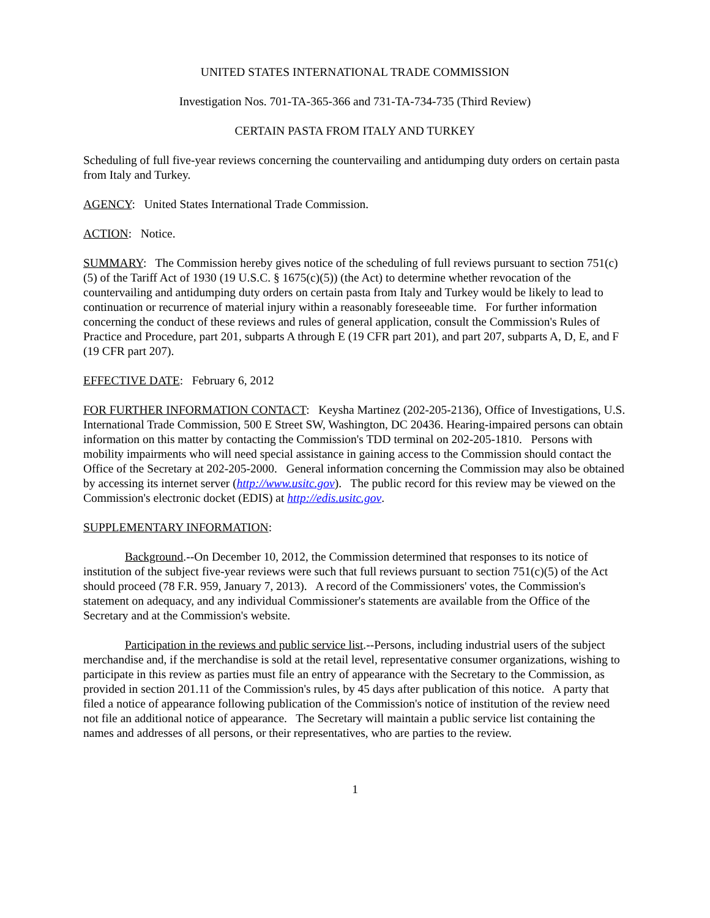UNITED STATES INTERNATIONAL TRADE COMMISSION
Investigation Nos. 701-TA-365-366 and 731-TA-734-735 (Third Review)
CERTAIN PASTA FROM ITALY AND TURKEY
Scheduling of full five-year reviews concerning the countervailing and antidumping duty orders on certain pasta from Italy and Turkey.
AGENCY: United States International Trade Commission.
ACTION: Notice.
SUMMARY: The Commission hereby gives notice of the scheduling of full reviews pursuant to section 751(c)(5) of the Tariff Act of 1930 (19 U.S.C. § 1675(c)(5)) (the Act) to determine whether revocation of the countervailing and antidumping duty orders on certain pasta from Italy and Turkey would be likely to lead to continuation or recurrence of material injury within a reasonably foreseeable time. For further information concerning the conduct of these reviews and rules of general application, consult the Commission's Rules of Practice and Procedure, part 201, subparts A through E (19 CFR part 201), and part 207, subparts A, D, E, and F (19 CFR part 207).
EFFECTIVE DATE: February 6, 2012
FOR FURTHER INFORMATION CONTACT: Keysha Martinez (202-205-2136), Office of Investigations, U.S. International Trade Commission, 500 E Street SW, Washington, DC 20436. Hearing-impaired persons can obtain information on this matter by contacting the Commission's TDD terminal on 202-205-1810. Persons with mobility impairments who will need special assistance in gaining access to the Commission should contact the Office of the Secretary at 202-205-2000. General information concerning the Commission may also be obtained by accessing its internet server (http://www.usitc.gov). The public record for this review may be viewed on the Commission's electronic docket (EDIS) at http://edis.usitc.gov.
SUPPLEMENTARY INFORMATION:
Background.--On December 10, 2012, the Commission determined that responses to its notice of institution of the subject five-year reviews were such that full reviews pursuant to section 751(c)(5) of the Act should proceed (78 F.R. 959, January 7, 2013). A record of the Commissioners' votes, the Commission's statement on adequacy, and any individual Commissioner's statements are available from the Office of the Secretary and at the Commission's website.
Participation in the reviews and public service list.--Persons, including industrial users of the subject merchandise and, if the merchandise is sold at the retail level, representative consumer organizations, wishing to participate in this review as parties must file an entry of appearance with the Secretary to the Commission, as provided in section 201.11 of the Commission's rules, by 45 days after publication of this notice. A party that filed a notice of appearance following publication of the Commission's notice of institution of the review need not file an additional notice of appearance. The Secretary will maintain a public service list containing the names and addresses of all persons, or their representatives, who are parties to the review.
1